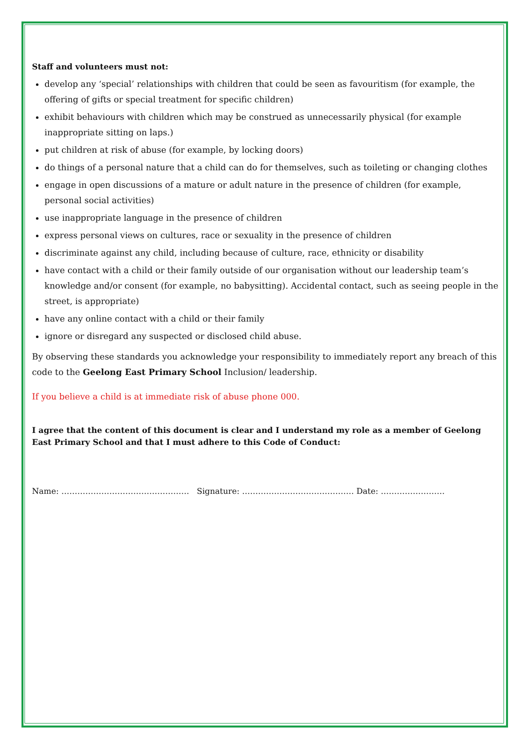Staff and volunteers must not:
develop any ‘special’ relationships with children that could be seen as favouritism (for example, the offering of gifts or special treatment for specific children)
exhibit behaviours with children which may be construed as unnecessarily physical (for example inappropriate sitting on laps.)
put children at risk of abuse (for example, by locking doors)
do things of a personal nature that a child can do for themselves, such as toileting or changing clothes
engage in open discussions of a mature or adult nature in the presence of children (for example, personal social activities)
use inappropriate language in the presence of children
express personal views on cultures, race or sexuality in the presence of children
discriminate against any child, including because of culture, race, ethnicity or disability
have contact with a child or their family outside of our organisation without our leadership team’s knowledge and/or consent (for example, no babysitting). Accidental contact, such as seeing people in the street, is appropriate)
have any online contact with a child or their family
ignore or disregard any suspected or disclosed child abuse.
By observing these standards you acknowledge your responsibility to immediately report any breach of this code to the Geelong East Primary School Inclusion/ leadership.
If you believe a child is at immediate risk of abuse phone 000.
I agree that the content of this document is clear and I understand my role as a member of Geelong East Primary School and that I must adhere to this Code of Conduct:
Name: ………………………………………… Signature: …………………………………… Date: ……………………